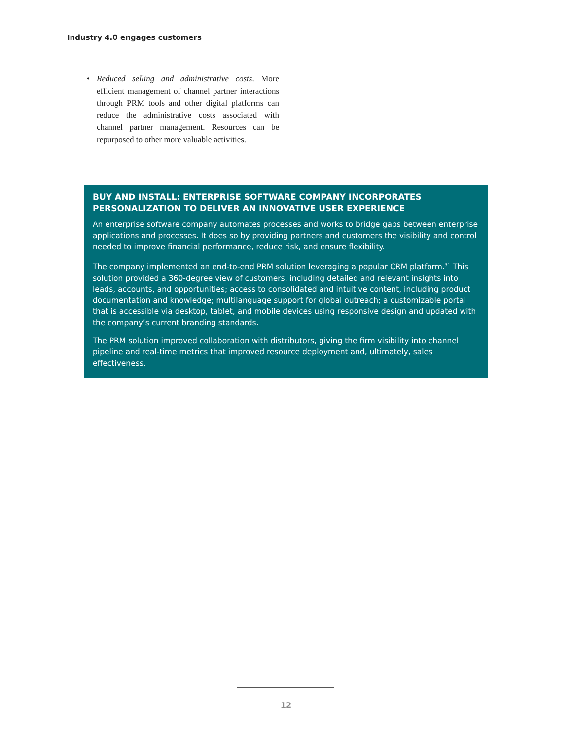Industry 4.0 engages customers
• Reduced selling and administrative costs. More efficient management of channel partner interactions through PRM tools and other digital platforms can reduce the administrative costs associated with channel partner management. Resources can be repurposed to other more valuable activities.
BUY AND INSTALL: ENTERPRISE SOFTWARE COMPANY INCORPORATES PERSONALIZATION TO DELIVER AN INNOVATIVE USER EXPERIENCE
An enterprise software company automates processes and works to bridge gaps between enterprise applications and processes. It does so by providing partners and customers the visibility and control needed to improve financial performance, reduce risk, and ensure flexibility.
The company implemented an end-to-end PRM solution leveraging a popular CRM platform.<sup>31</sup> This solution provided a 360-degree view of customers, including detailed and relevant insights into leads, accounts, and opportunities; access to consolidated and intuitive content, including product documentation and knowledge; multilanguage support for global outreach; a customizable portal that is accessible via desktop, tablet, and mobile devices using responsive design and updated with the company’s current branding standards.
The PRM solution improved collaboration with distributors, giving the firm visibility into channel pipeline and real-time metrics that improved resource deployment and, ultimately, sales effectiveness.
12